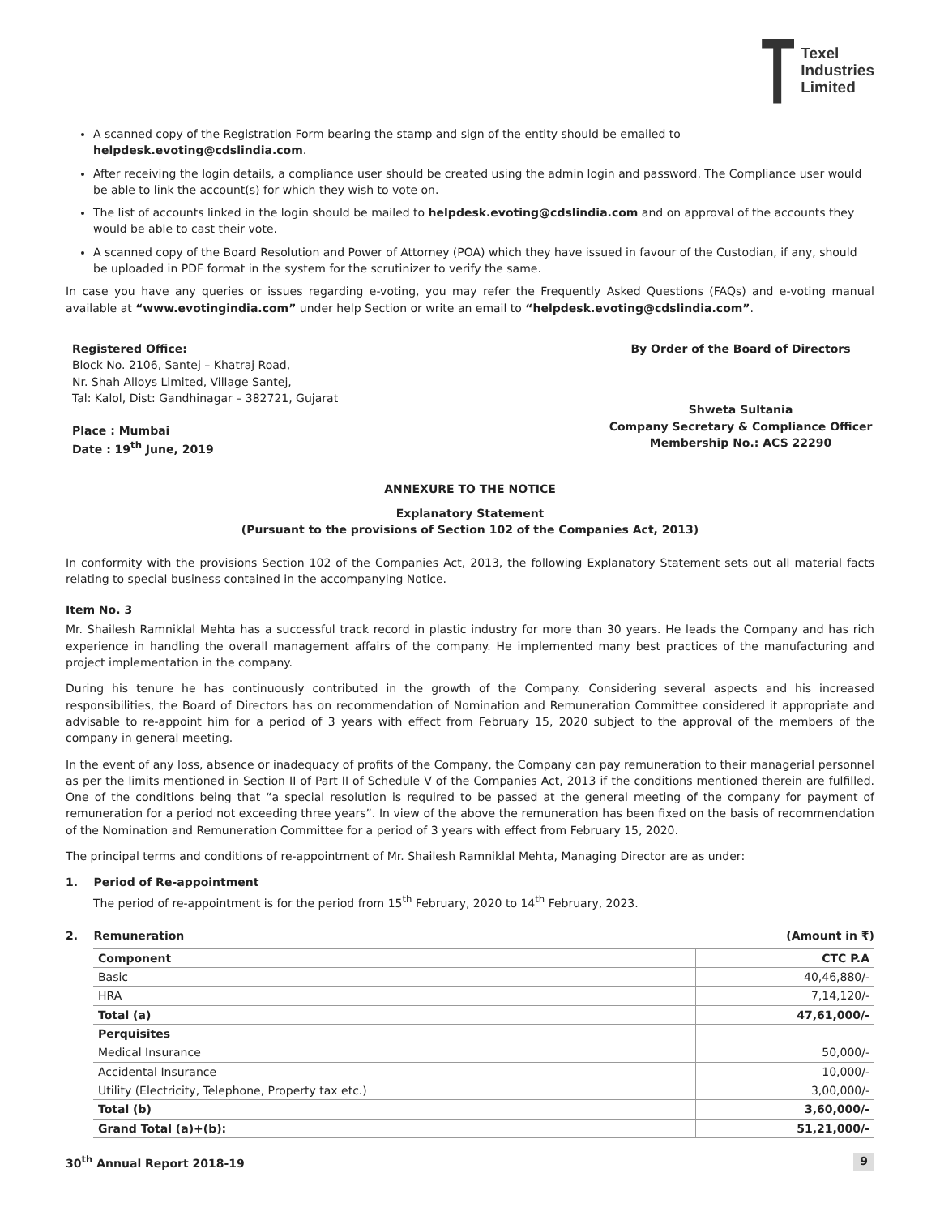Texel
Industries
Limited
A scanned copy of the Registration Form bearing the stamp and sign of the entity should be emailed to helpdesk.evoting@cdslindia.com.
After receiving the login details, a compliance user should be created using the admin login and password. The Compliance user would be able to link the account(s) for which they wish to vote on.
The list of accounts linked in the login should be mailed to helpdesk.evoting@cdslindia.com and on approval of the accounts they would be able to cast their vote.
A scanned copy of the Board Resolution and Power of Attorney (POA) which they have issued in favour of the Custodian, if any, should be uploaded in PDF format in the system for the scrutinizer to verify the same.
In case you have any queries or issues regarding e-voting, you may refer the Frequently Asked Questions (FAQs) and e-voting manual available at “www.evotingindia.com” under help Section or write an email to “helpdesk.evoting@cdslindia.com”.
Registered Office:
Block No. 2106, Santej – Khatraj Road,
Nr. Shah Alloys Limited, Village Santej,
Tal: Kalol, Dist: Gandhinagar – 382721, Gujarat
Place : Mumbai
Date : 19<sup>th</sup> June, 2019
By Order of the Board of Directors
Shweta Sultania
Company Secretary & Compliance Officer
Membership No.: ACS 22290
ANNEXURE TO THE NOTICE
Explanatory Statement
(Pursuant to the provisions of Section 102 of the Companies Act, 2013)
In conformity with the provisions Section 102 of the Companies Act, 2013, the following Explanatory Statement sets out all material facts relating to special business contained in the accompanying Notice.
Item No. 3
Mr. Shailesh Ramniklal Mehta has a successful track record in plastic industry for more than 30 years. He leads the Company and has rich experience in handling the overall management affairs of the company. He implemented many best practices of the manufacturing and project implementation in the company.
During his tenure he has continuously contributed in the growth of the Company. Considering several aspects and his increased responsibilities, the Board of Directors has on recommendation of Nomination and Remuneration Committee considered it appropriate and advisable to re-appoint him for a period of 3 years with effect from February 15, 2020 subject to the approval of the members of the company in general meeting.
In the event of any loss, absence or inadequacy of profits of the Company, the Company can pay remuneration to their managerial personnel as per the limits mentioned in Section II of Part II of Schedule V of the Companies Act, 2013 if the conditions mentioned therein are fulfilled. One of the conditions being that “a special resolution is required to be passed at the general meeting of the company for payment of remuneration for a period not exceeding three years”. In view of the above the remuneration has been fixed on the basis of recommendation of the Nomination and Remuneration Committee for a period of 3 years with effect from February 15, 2020.
The principal terms and conditions of re-appointment of Mr. Shailesh Ramniklal Mehta, Managing Director are as under:
1. Period of Re-appointment
The period of re-appointment is for the period from 15<sup>th</sup> February, 2020 to 14<sup>th</sup> February, 2023.
2. Remuneration (Amount in ₹)
| Component | CTC P.A |
| --- | --- |
| Basic | 40,46,880/- |
| HRA | 7,14,120/- |
| Total (a) | 47,61,000/- |
| Perquisites | |
| Medical Insurance | 50,000/- |
| Accidental Insurance | 10,000/- |
| Utility (Electricity, Telephone, Property tax etc.) | 3,00,000/- |
| Total (b) | 3,60,000/- |
| Grand Total (a)+(b): | 51,21,000/- |
30<sup>th</sup> Annual Report 2018-19 9